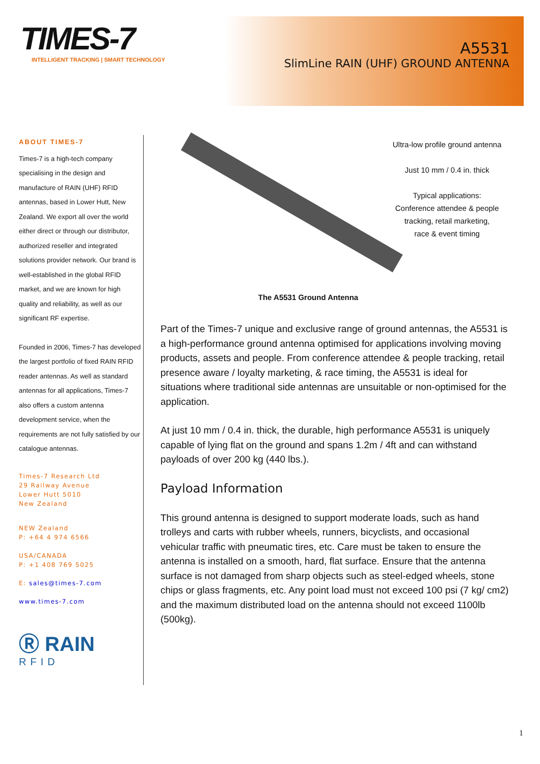TIMES-7
INTELLIGENT TRACKING | SMART TECHNOLOGY
A5531
SlimLine RAIN (UHF) GROUND ANTENNA
ABOUT TIMES-7
Times-7 is a high-tech company specialising in the design and manufacture of RAIN (UHF) RFID antennas, based in Lower Hutt, New Zealand. We export all over the world either direct or through our distributor, authorized reseller and integrated solutions provider network. Our brand is well-established in the global RFID market, and we are known for high quality and reliability, as well as our significant RF expertise.
Founded in 2006, Times-7 has developed the largest portfolio of fixed RAIN RFID reader antennas. As well as standard antennas for all applications, Times-7 also offers a custom antenna development service, when the requirements are not fully satisfied by our catalogue antennas.
Times-7 Research Ltd
29 Railway Avenue
Lower Hutt 5010
New Zealand
NEW Zealand
P: +64 4 974 6566
USA/CANADA
P: +1 408 769 5025
E: sales@times-7.com
www.times-7.com
Ⓡ RAIN
RFID
Ultra-low profile ground antenna
Just 10 mm / 0.4 in. thick
Typical applications:
Conference attendee & people tracking, retail marketing,
race & event timing
The A5531 Ground Antenna
Part of the Times-7 unique and exclusive range of ground antennas, the A5531 is a high-performance ground antenna optimised for applications involving moving products, assets and people. From conference attendee & people tracking, retail presence aware / loyalty marketing, & race timing, the A5531 is ideal for situations where traditional side antennas are unsuitable or non-optimised for the application.
At just 10 mm / 0.4 in. thick, the durable, high performance A5531 is uniquely capable of lying flat on the ground and spans 1.2m / 4ft and can withstand payloads of over 200 kg (440 lbs.).
Payload Information
This ground antenna is designed to support moderate loads, such as hand trolleys and carts with rubber wheels, runners, bicyclists, and occasional vehicular traffic with pneumatic tires, etc. Care must be taken to ensure the antenna is installed on a smooth, hard, flat surface. Ensure that the antenna surface is not damaged from sharp objects such as steel-edged wheels, stone chips or glass fragments, etc. Any point load must not exceed 100 psi (7 kg/ cm2) and the maximum distributed load on the antenna should not exceed 1100lb (500kg).
1